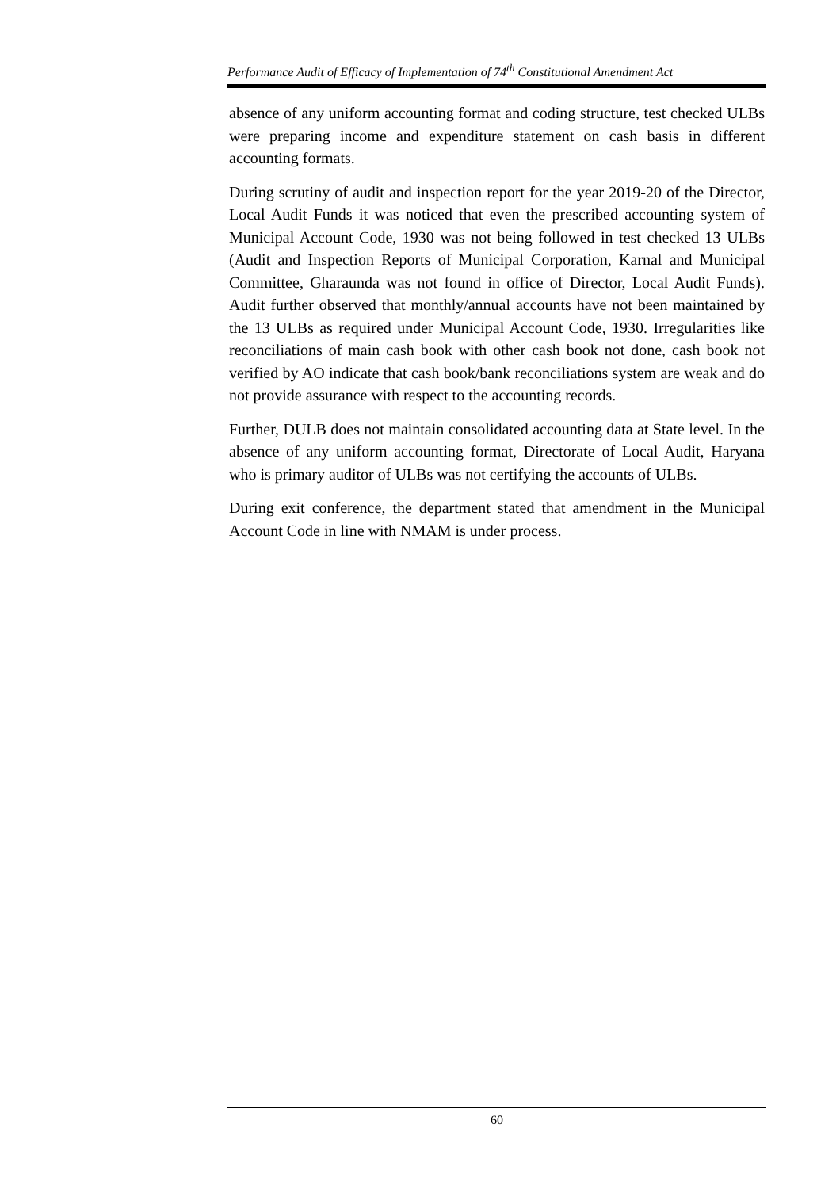Performance Audit of Efficacy of Implementation of 74<sup>th</sup> Constitutional Amendment Act
absence of any uniform accounting format and coding structure, test checked ULBs were preparing income and expenditure statement on cash basis in different accounting formats.
During scrutiny of audit and inspection report for the year 2019-20 of the Director, Local Audit Funds it was noticed that even the prescribed accounting system of Municipal Account Code, 1930 was not being followed in test checked 13 ULBs (Audit and Inspection Reports of Municipal Corporation, Karnal and Municipal Committee, Gharaunda was not found in office of Director, Local Audit Funds). Audit further observed that monthly/annual accounts have not been maintained by the 13 ULBs as required under Municipal Account Code, 1930. Irregularities like reconciliations of main cash book with other cash book not done, cash book not verified by AO indicate that cash book/bank reconciliations system are weak and do not provide assurance with respect to the accounting records.
Further, DULB does not maintain consolidated accounting data at State level. In the absence of any uniform accounting format, Directorate of Local Audit, Haryana who is primary auditor of ULBs was not certifying the accounts of ULBs.
During exit conference, the department stated that amendment in the Municipal Account Code in line with NMAM is under process.
60